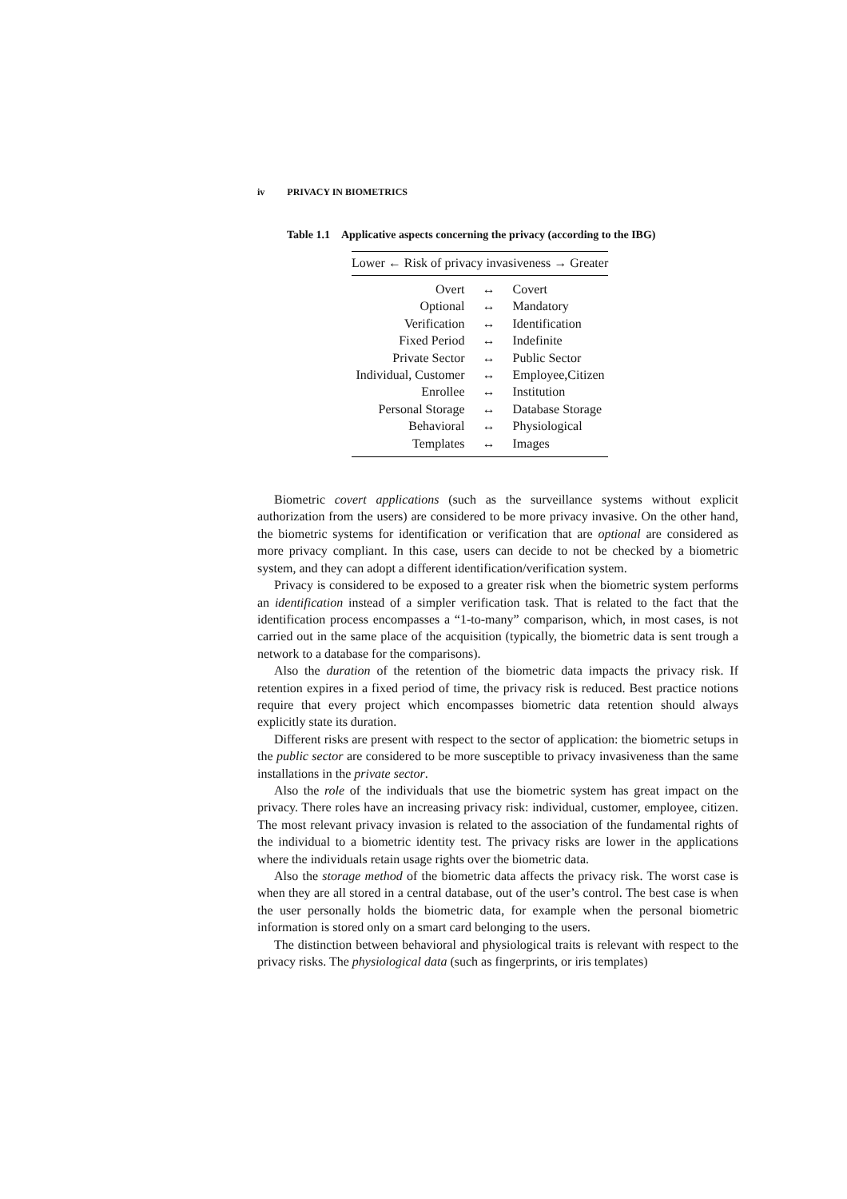iv PRIVACY IN BIOMETRICS
Table 1.1 Applicative aspects concerning the privacy (according to the IBG)
| Lower ← Risk of privacy invasiveness → Greater | | |
| --- | --- | --- |
| Overt | ↔ | Covert |
| Optional | ↔ | Mandatory |
| Verification | ↔ | Identification |
| Fixed Period | ↔ | Indefinite |
| Private Sector | ↔ | Public Sector |
| Individual, Customer | ↔ | Employee,Citizen |
| Enrollee | ↔ | Institution |
| Personal Storage | ↔ | Database Storage |
| Behavioral | ↔ | Physiological |
| Templates | ↔ | Images |
Biometric covert applications (such as the surveillance systems without explicit authorization from the users) are considered to be more privacy invasive. On the other hand, the biometric systems for identification or verification that are optional are considered as more privacy compliant. In this case, users can decide to not be checked by a biometric system, and they can adopt a different identification/verification system.
Privacy is considered to be exposed to a greater risk when the biometric system performs an identification instead of a simpler verification task. That is related to the fact that the identification process encompasses a “1-to-many” comparison, which, in most cases, is not carried out in the same place of the acquisition (typically, the biometric data is sent trough a network to a database for the comparisons).
Also the duration of the retention of the biometric data impacts the privacy risk. If retention expires in a fixed period of time, the privacy risk is reduced. Best practice notions require that every project which encompasses biometric data retention should always explicitly state its duration.
Different risks are present with respect to the sector of application: the biometric setups in the public sector are considered to be more susceptible to privacy invasiveness than the same installations in the private sector.
Also the role of the individuals that use the biometric system has great impact on the privacy. There roles have an increasing privacy risk: individual, customer, employee, citizen. The most relevant privacy invasion is related to the association of the fundamental rights of the individual to a biometric identity test. The privacy risks are lower in the applications where the individuals retain usage rights over the biometric data.
Also the storage method of the biometric data affects the privacy risk. The worst case is when they are all stored in a central database, out of the user’s control. The best case is when the user personally holds the biometric data, for example when the personal biometric information is stored only on a smart card belonging to the users.
The distinction between behavioral and physiological traits is relevant with respect to the privacy risks. The physiological data (such as fingerprints, or iris templates)